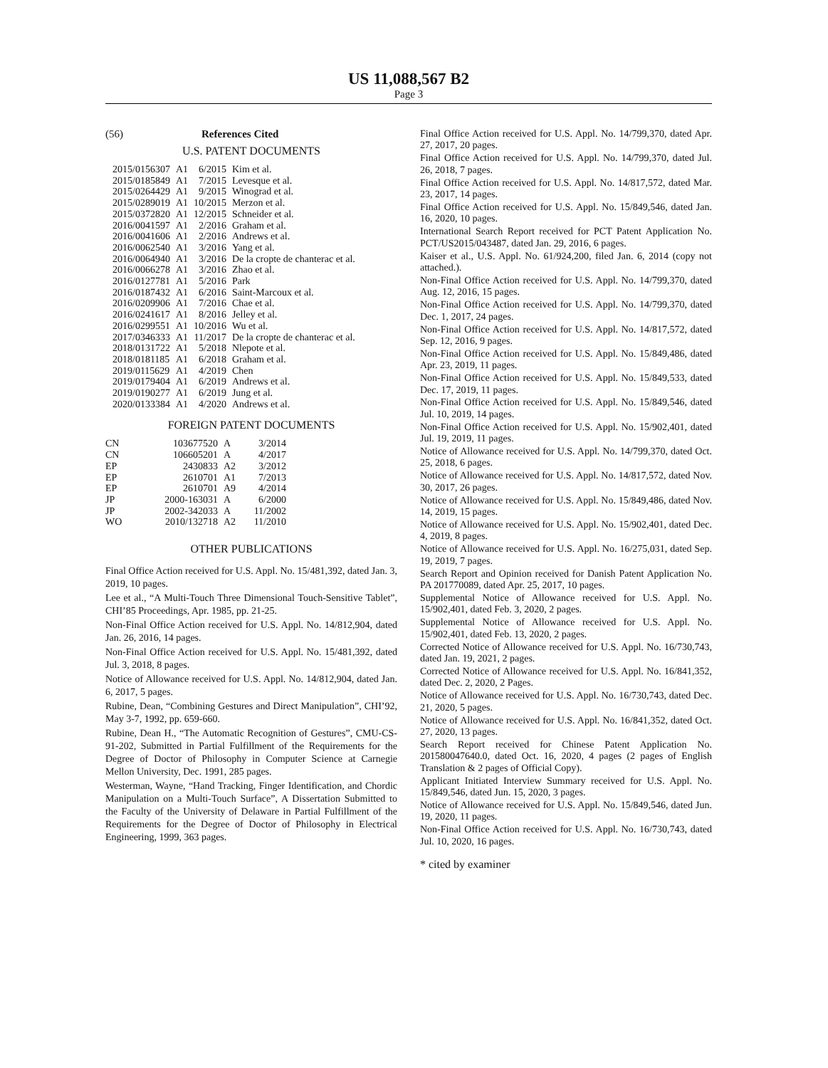US 11,088,567 B2
Page 3
(56) References Cited
U.S. PATENT DOCUMENTS
| 2015/0156307 | A1 | 6/2015 | Kim et al. |
| 2015/0185849 | A1 | 7/2015 | Levesque et al. |
| 2015/0264429 | A1 | 9/2015 | Winograd et al. |
| 2015/0289019 | A1 | 10/2015 | Merzon et al. |
| 2015/0372820 | A1 | 12/2015 | Schneider et al. |
| 2016/0041597 | A1 | 2/2016 | Graham et al. |
| 2016/0041606 | A1 | 2/2016 | Andrews et al. |
| 2016/0062540 | A1 | 3/2016 | Yang et al. |
| 2016/0064940 | A1 | 3/2016 | De la cropte de chanterac et al. |
| 2016/0066278 | A1 | 3/2016 | Zhao et al. |
| 2016/0127781 | A1 | 5/2016 | Park |
| 2016/0187432 | A1 | 6/2016 | Saint-Marcoux et al. |
| 2016/0209906 | A1 | 7/2016 | Chae et al. |
| 2016/0241617 | A1 | 8/2016 | Jelley et al. |
| 2016/0299551 | A1 | 10/2016 | Wu et al. |
| 2017/0346333 | A1 | 11/2017 | De la cropte de chanterac et al. |
| 2018/0131722 | A1 | 5/2018 | Nlepote et al. |
| 2018/0181185 | A1 | 6/2018 | Graham et al. |
| 2019/0115629 | A1 | 4/2019 | Chen |
| 2019/0179404 | A1 | 6/2019 | Andrews et al. |
| 2019/0190277 | A1 | 6/2019 | Jung et al. |
| 2020/0133384 | A1 | 4/2020 | Andrews et al. |
FOREIGN PATENT DOCUMENTS
| CN | 103677520 | A | 3/2014 |
| CN | 106605201 | A | 4/2017 |
| EP | 2430833 | A2 | 3/2012 |
| EP | 2610701 | A1 | 7/2013 |
| EP | 2610701 | A9 | 4/2014 |
| JP | 2000-163031 | A | 6/2000 |
| JP | 2002-342033 | A | 11/2002 |
| WO | 2010/132718 | A2 | 11/2010 |
OTHER PUBLICATIONS
Final Office Action received for U.S. Appl. No. 15/481,392, dated Jan. 3, 2019, 10 pages.
Lee et al., “A Multi-Touch Three Dimensional Touch-Sensitive Tablet”, CHI’85 Proceedings, Apr. 1985, pp. 21-25.
Non-Final Office Action received for U.S. Appl. No. 14/812,904, dated Jan. 26, 2016, 14 pages.
Non-Final Office Action received for U.S. Appl. No. 15/481,392, dated Jul. 3, 2018, 8 pages.
Notice of Allowance received for U.S. Appl. No. 14/812,904, dated Jan. 6, 2017, 5 pages.
Rubine, Dean, “Combining Gestures and Direct Manipulation”, CHI’92, May 3-7, 1992, pp. 659-660.
Rubine, Dean H., “The Automatic Recognition of Gestures”, CMU-CS-91-202, Submitted in Partial Fulfillment of the Requirements for the Degree of Doctor of Philosophy in Computer Science at Carnegie Mellon University, Dec. 1991, 285 pages.
Westerman, Wayne, “Hand Tracking, Finger Identification, and Chordic Manipulation on a Multi-Touch Surface”, A Dissertation Submitted to the Faculty of the University of Delaware in Partial Fulfillment of the Requirements for the Degree of Doctor of Philosophy in Electrical Engineering, 1999, 363 pages.
Final Office Action received for U.S. Appl. No. 14/799,370, dated Apr. 27, 2017, 20 pages.
Final Office Action received for U.S. Appl. No. 14/799,370, dated Jul. 26, 2018, 7 pages.
Final Office Action received for U.S. Appl. No. 14/817,572, dated Mar. 23, 2017, 14 pages.
Final Office Action received for U.S. Appl. No. 15/849,546, dated Jan. 16, 2020, 10 pages.
International Search Report received for PCT Patent Application No. PCT/US2015/043487, dated Jan. 29, 2016, 6 pages.
Kaiser et al., U.S. Appl. No. 61/924,200, filed Jan. 6, 2014 (copy not attached.).
Non-Final Office Action received for U.S. Appl. No. 14/799,370, dated Aug. 12, 2016, 15 pages.
Non-Final Office Action received for U.S. Appl. No. 14/799,370, dated Dec. 1, 2017, 24 pages.
Non-Final Office Action received for U.S. Appl. No. 14/817,572, dated Sep. 12, 2016, 9 pages.
Non-Final Office Action received for U.S. Appl. No. 15/849,486, dated Apr. 23, 2019, 11 pages.
Non-Final Office Action received for U.S. Appl. No. 15/849,533, dated Dec. 17, 2019, 11 pages.
Non-Final Office Action received for U.S. Appl. No. 15/849,546, dated Jul. 10, 2019, 14 pages.
Non-Final Office Action received for U.S. Appl. No. 15/902,401, dated Jul. 19, 2019, 11 pages.
Notice of Allowance received for U.S. Appl. No. 14/799,370, dated Oct. 25, 2018, 6 pages.
Notice of Allowance received for U.S. Appl. No. 14/817,572, dated Nov. 30, 2017, 26 pages.
Notice of Allowance received for U.S. Appl. No. 15/849,486, dated Nov. 14, 2019, 15 pages.
Notice of Allowance received for U.S. Appl. No. 15/902,401, dated Dec. 4, 2019, 8 pages.
Notice of Allowance received for U.S. Appl. No. 16/275,031, dated Sep. 19, 2019, 7 pages.
Search Report and Opinion received for Danish Patent Application No. PA 201770089, dated Apr. 25, 2017, 10 pages.
Supplemental Notice of Allowance received for U.S. Appl. No. 15/902,401, dated Feb. 3, 2020, 2 pages.
Supplemental Notice of Allowance received for U.S. Appl. No. 15/902,401, dated Feb. 13, 2020, 2 pages.
Corrected Notice of Allowance received for U.S. Appl. No. 16/730,743, dated Jan. 19, 2021, 2 pages.
Corrected Notice of Allowance received for U.S. Appl. No. 16/841,352, dated Dec. 2, 2020, 2 Pages.
Notice of Allowance received for U.S. Appl. No. 16/730,743, dated Dec. 21, 2020, 5 pages.
Notice of Allowance received for U.S. Appl. No. 16/841,352, dated Oct. 27, 2020, 13 pages.
Search Report received for Chinese Patent Application No. 201580047640.0, dated Oct. 16, 2020, 4 pages (2 pages of English Translation & 2 pages of Official Copy).
Applicant Initiated Interview Summary received for U.S. Appl. No. 15/849,546, dated Jun. 15, 2020, 3 pages.
Notice of Allowance received for U.S. Appl. No. 15/849,546, dated Jun. 19, 2020, 11 pages.
Non-Final Office Action received for U.S. Appl. No. 16/730,743, dated Jul. 10, 2020, 16 pages.
* cited by examiner